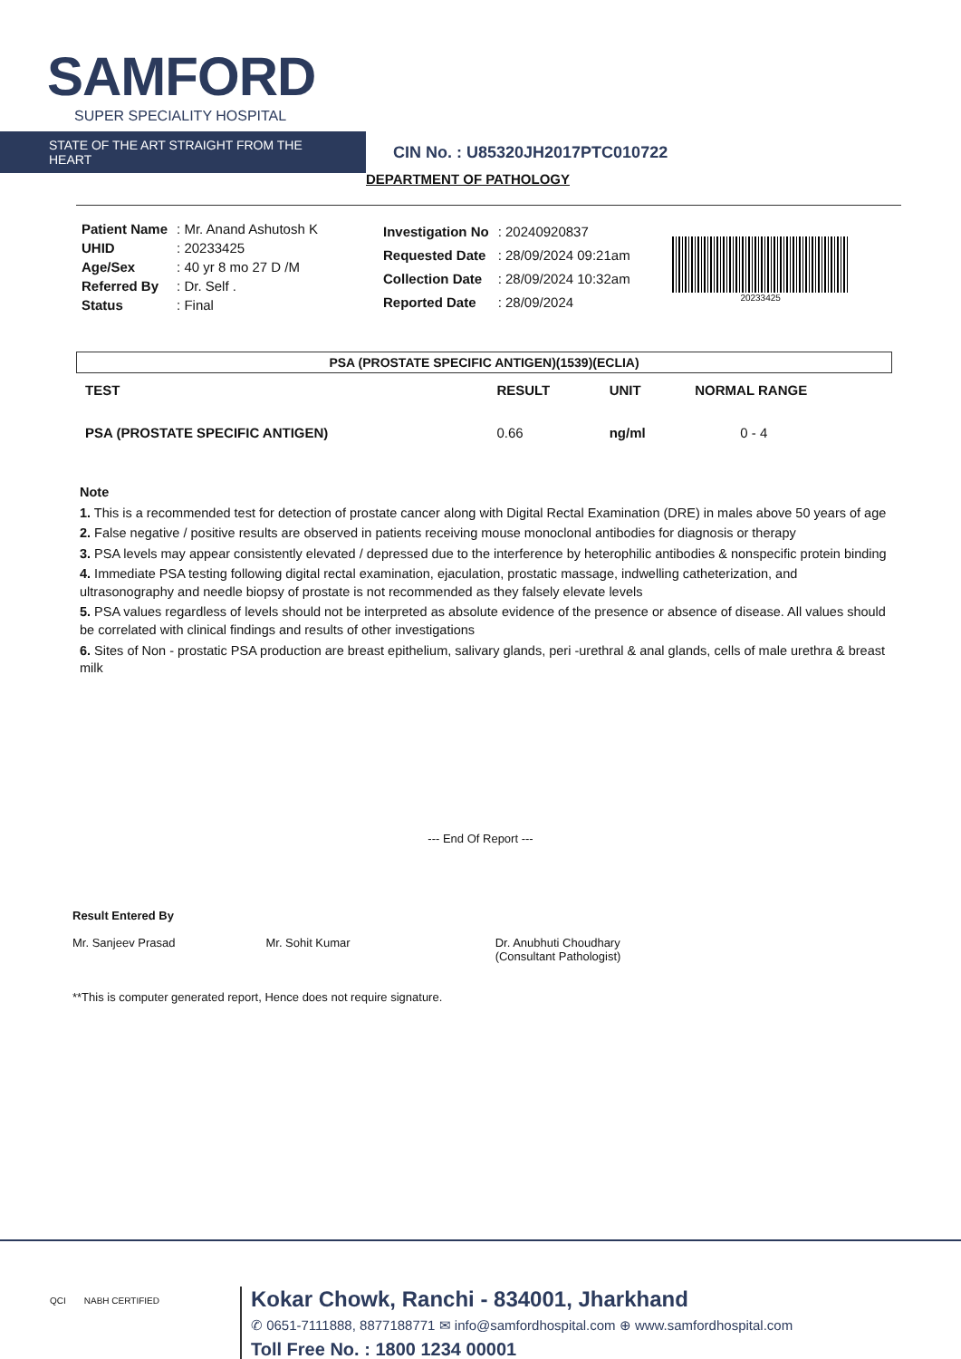SAMFORD
SUPER SPECIALITY HOSPITAL
STATE OF THE ART STRAIGHT FROM THE HEART
CIN No. : U85320JH2017PTC010722
DEPARTMENT OF PATHOLOGY
| Patient Name | : Mr. Anand Ashutosh K |
| UHID | : 20233425 |
| Age/Sex | : 40 yr 8 mo 27 D /M |
| Referred By | : Dr. Self . |
| Status | : Final |
| Investigation No | : 20240920837 |
| Requested Date | : 28/09/2024 09:21am |
| Collection Date | : 28/09/2024 10:32am |
| Reported Date | : 28/09/2024 |
20233425
PSA (PROSTATE SPECIFIC ANTIGEN)(1539)(ECLIA)
| TEST | RESULT | UNIT | NORMAL RANGE |
| --- | --- | --- | --- |
| PSA (PROSTATE SPECIFIC ANTIGEN) | 0.66 | ng/ml | 0 - 4 |
Note
1. This is a recommended test for detection of prostate cancer along with Digital Rectal Examination (DRE) in males above 50 years of age
2. False negative / positive results are observed in patients receiving mouse monoclonal antibodies for diagnosis or therapy
3. PSA levels may appear consistently elevated / depressed due to the interference by heterophilic antibodies & nonspecific protein binding
4. Immediate PSA testing following digital rectal examination, ejaculation, prostatic massage, indwelling catheterization, and ultrasonography and needle biopsy of prostate is not recommended as they falsely elevate levels
5. PSA values regardless of levels should not be interpreted as absolute evidence of the presence or absence of disease. All values should be correlated with clinical findings and results of other investigations
6. Sites of Non - prostatic PSA production are breast epithelium, salivary glands, peri -urethral & anal glands, cells of male urethra & breast milk
--- End Of Report ---
Result Entered By
Mr. Sanjeev Prasad
Mr. Sohit Kumar
Dr. Anubhuti Choudhary
(Consultant Pathologist)
**This is computer generated report, Hence does not require signature.
QCI NABH CERTIFIED
Kokar Chowk, Ranchi - 834001, Jharkhand
✆ 0651-7111888, 8877188771 ✉ info@samfordhospital.com ⊕ www.samfordhospital.com
Toll Free No. : 1800 1234 00001